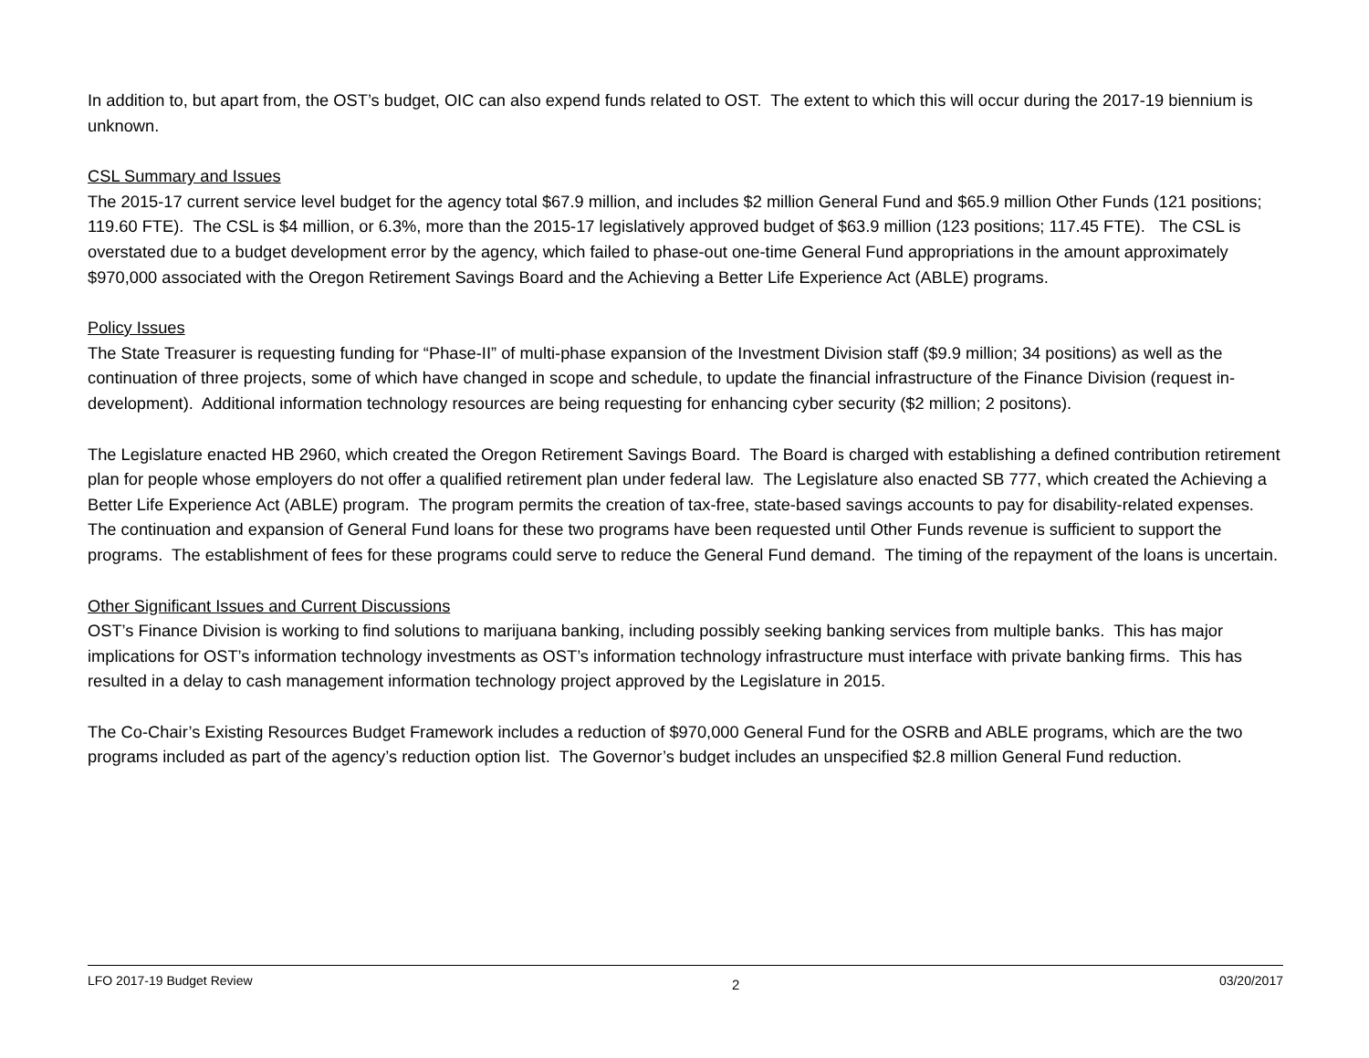In addition to, but apart from, the OST’s budget, OIC can also expend funds related to OST. The extent to which this will occur during the 2017-19 biennium is unknown.
CSL Summary and Issues
The 2015-17 current service level budget for the agency total $67.9 million, and includes $2 million General Fund and $65.9 million Other Funds (121 positions; 119.60 FTE). The CSL is $4 million, or 6.3%, more than the 2015-17 legislatively approved budget of $63.9 million (123 positions; 117.45 FTE). The CSL is overstated due to a budget development error by the agency, which failed to phase-out one-time General Fund appropriations in the amount approximately $970,000 associated with the Oregon Retirement Savings Board and the Achieving a Better Life Experience Act (ABLE) programs.
Policy Issues
The State Treasurer is requesting funding for “Phase-II” of multi-phase expansion of the Investment Division staff ($9.9 million; 34 positions) as well as the continuation of three projects, some of which have changed in scope and schedule, to update the financial infrastructure of the Finance Division (request in-development). Additional information technology resources are being requesting for enhancing cyber security ($2 million; 2 positons).
The Legislature enacted HB 2960, which created the Oregon Retirement Savings Board. The Board is charged with establishing a defined contribution retirement plan for people whose employers do not offer a qualified retirement plan under federal law. The Legislature also enacted SB 777, which created the Achieving a Better Life Experience Act (ABLE) program. The program permits the creation of tax-free, state-based savings accounts to pay for disability-related expenses. The continuation and expansion of General Fund loans for these two programs have been requested until Other Funds revenue is sufficient to support the programs. The establishment of fees for these programs could serve to reduce the General Fund demand. The timing of the repayment of the loans is uncertain.
Other Significant Issues and Current Discussions
OST’s Finance Division is working to find solutions to marijuana banking, including possibly seeking banking services from multiple banks. This has major implications for OST’s information technology investments as OST’s information technology infrastructure must interface with private banking firms. This has resulted in a delay to cash management information technology project approved by the Legislature in 2015.
The Co-Chair’s Existing Resources Budget Framework includes a reduction of $970,000 General Fund for the OSRB and ABLE programs, which are the two programs included as part of the agency’s reduction option list. The Governor’s budget includes an unspecified $2.8 million General Fund reduction.
LFO 2017-19 Budget Review 2 03/20/2017